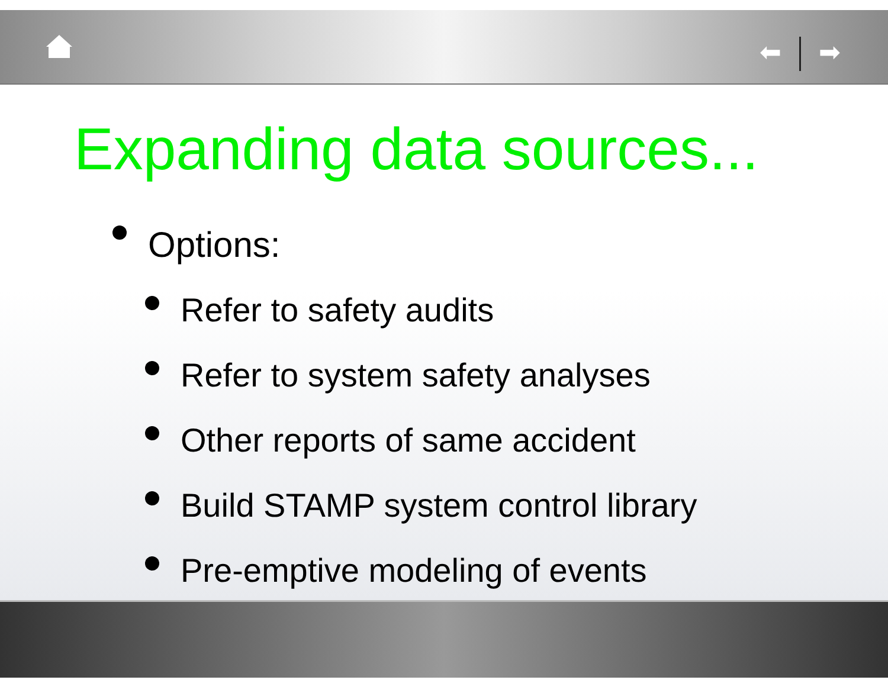⬅ ➡
Expanding data sources...
Options:
Refer to safety audits
Refer to system safety analyses
Other reports of same accident
Build STAMP system control library
Pre-emptive modeling of events